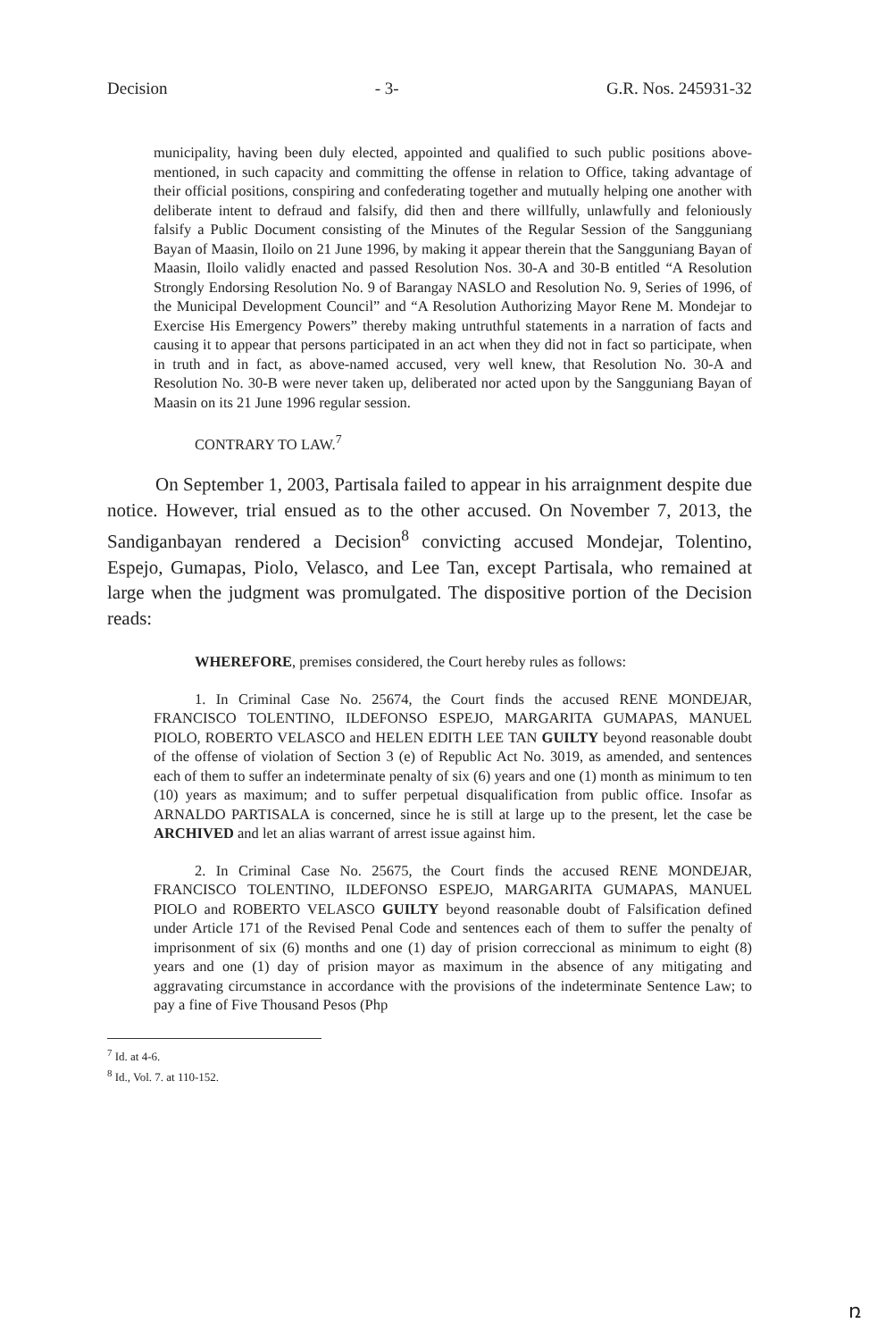Decision - 3- G.R. Nos. 245931-32
municipality, having been duly elected, appointed and qualified to such public positions above-mentioned, in such capacity and committing the offense in relation to Office, taking advantage of their official positions, conspiring and confederating together and mutually helping one another with deliberate intent to defraud and falsify, did then and there willfully, unlawfully and feloniously falsify a Public Document consisting of the Minutes of the Regular Session of the Sangguniang Bayan of Maasin, Iloilo on 21 June 1996, by making it appear therein that the Sangguniang Bayan of Maasin, Iloilo validly enacted and passed Resolution Nos. 30-A and 30-B entitled “A Resolution Strongly Endorsing Resolution No. 9 of Barangay NASLO and Resolution No. 9, Series of 1996, of the Municipal Development Council” and “A Resolution Authorizing Mayor Rene M. Mondejar to Exercise His Emergency Powers” thereby making untruthful statements in a narration of facts and causing it to appear that persons participated in an act when they did not in fact so participate, when in truth and in fact, as above-named accused, very well knew, that Resolution No. 30-A and Resolution No. 30-B were never taken up, deliberated nor acted upon by the Sangguniang Bayan of Maasin on its 21 June 1996 regular session.
CONTRARY TO LAW.<sup>7</sup>
On September 1, 2003, Partisala failed to appear in his arraignment despite due notice. However, trial ensued as to the other accused. On November 7, 2013, the Sandiganbayan rendered a Decision<sup>8</sup> convicting accused Mondejar, Tolentino, Espejo, Gumapas, Piolo, Velasco, and Lee Tan, except Partisala, who remained at large when the judgment was promulgated. The dispositive portion of the Decision reads:
WHEREFORE, premises considered, the Court hereby rules as follows:
1. In Criminal Case No. 25674, the Court finds the accused RENE MONDEJAR, FRANCISCO TOLENTINO, ILDEFONSO ESPEJO, MARGARITA GUMAPAS, MANUEL PIOLO, ROBERTO VELASCO and HELEN EDITH LEE TAN GUILTY beyond reasonable doubt of the offense of violation of Section 3 (e) of Republic Act No. 3019, as amended, and sentences each of them to suffer an indeterminate penalty of six (6) years and one (1) month as minimum to ten (10) years as maximum; and to suffer perpetual disqualification from public office. Insofar as ARNALDO PARTISALA is concerned, since he is still at large up to the present, let the case be ARCHIVED and let an alias warrant of arrest issue against him.
2. In Criminal Case No. 25675, the Court finds the accused RENE MONDEJAR, FRANCISCO TOLENTINO, ILDEFONSO ESPEJO, MARGARITA GUMAPAS, MANUEL PIOLO and ROBERTO VELASCO GUILTY beyond reasonable doubt of Falsification defined under Article 171 of the Revised Penal Code and sentences each of them to suffer the penalty of imprisonment of six (6) months and one (1) day of prision correccional as minimum to eight (8) years and one (1) day of prision mayor as maximum in the absence of any mitigating and aggravating circumstance in accordance with the provisions of the indeterminate Sentence Law; to pay a fine of Five Thousand Pesos (Php
<sup>7</sup> Id. at 4-6.
<sup>8</sup> Id., Vol. 7. at 110-152.
ռ